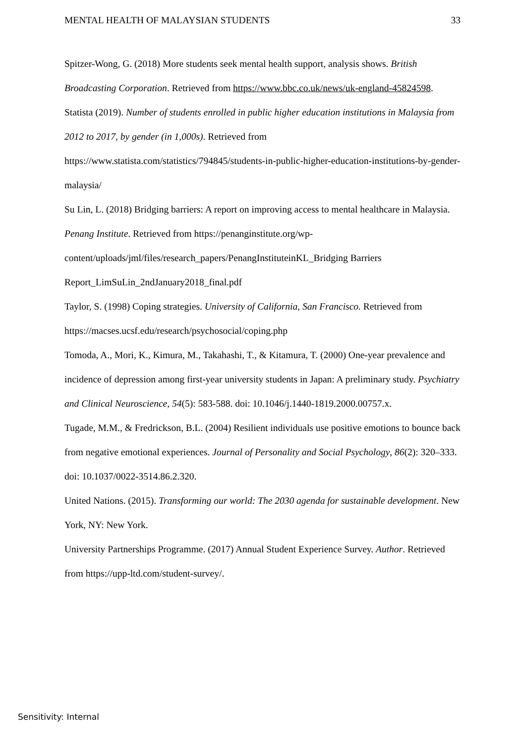MENTAL HEALTH OF MALAYSIAN STUDENTS 33
Spitzer-Wong, G. (2018) More students seek mental health support, analysis shows. British Broadcasting Corporation. Retrieved from https://www.bbc.co.uk/news/uk-england-45824598.
Statista (2019). Number of students enrolled in public higher education institutions in Malaysia from 2012 to 2017, by gender (in 1,000s). Retrieved from https://www.statista.com/statistics/794845/students-in-public-higher-education-institutions-by-gender-malaysia/
Su Lin, L. (2018) Bridging barriers: A report on improving access to mental healthcare in Malaysia. Penang Institute. Retrieved from https://penanginstitute.org/wp-content/uploads/jml/files/research_papers/PenangInstituteinKL_Bridging Barriers Report_LimSuLin_2ndJanuary2018_final.pdf
Taylor, S. (1998) Coping strategies. University of California, San Francisco. Retrieved from https://macses.ucsf.edu/research/psychosocial/coping.php
Tomoda, A., Mori, K., Kimura, M., Takahashi, T., & Kitamura, T. (2000) One-year prevalence and incidence of depression among first-year university students in Japan: A preliminary study. Psychiatry and Clinical Neuroscience, 54(5): 583-588. doi: 10.1046/j.1440-1819.2000.00757.x.
Tugade, M.M., & Fredrickson, B.L. (2004) Resilient individuals use positive emotions to bounce back from negative emotional experiences. Journal of Personality and Social Psychology, 86(2): 320–333. doi: 10.1037/0022-3514.86.2.320.
United Nations. (2015). Transforming our world: The 2030 agenda for sustainable development. New York, NY: New York.
University Partnerships Programme. (2017) Annual Student Experience Survey. Author. Retrieved from https://upp-ltd.com/student-survey/.
Sensitivity: Internal